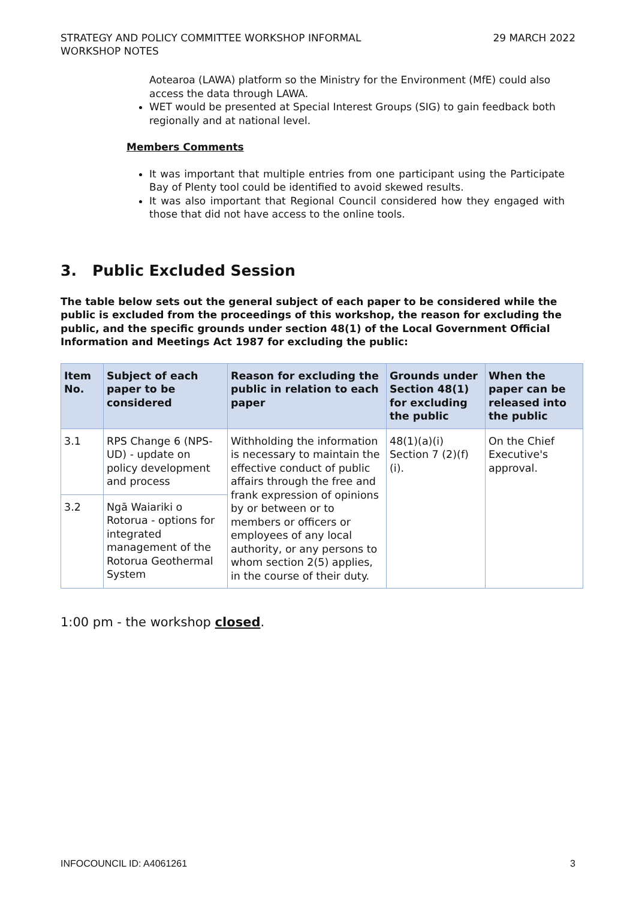STRATEGY AND POLICY COMMITTEE WORKSHOP INFORMAL
WORKSHOP NOTES
29 MARCH 2022
Aotearoa (LAWA) platform so the Ministry for the Environment (MfE) could also access the data through LAWA.
WET would be presented at Special Interest Groups (SIG) to gain feedback both regionally and at national level.
Members Comments
It was important that multiple entries from one participant using the Participate Bay of Plenty tool could be identified to avoid skewed results.
It was also important that Regional Council considered how they engaged with those that did not have access to the online tools.
3. Public Excluded Session
The table below sets out the general subject of each paper to be considered while the public is excluded from the proceedings of this workshop, the reason for excluding the public, and the specific grounds under section 48(1) of the Local Government Official Information and Meetings Act 1987 for excluding the public:
| Item No. | Subject of each paper to be considered | Reason for excluding the public in relation to each paper | Grounds under Section 48(1) for excluding the public | When the paper can be released into the public |
| --- | --- | --- | --- | --- |
| 3.1 | RPS Change 6 (NPS-UD) - update on policy development and process | Withholding the information is necessary to maintain the effective conduct of public affairs through the free and frank expression of opinions by or between or to members or officers or employees of any local authority, or any persons to whom section 2(5) applies, in the course of their duty. | 48(1)(a)(i) Section 7 (2)(f)(i). | On the Chief Executive's approval. |
| 3.2 | Ngā Waiariki o Rotorua - options for integrated management of the Rotorua Geothermal System | | | |
1:00 pm - the workshop closed.
INFOCOUNCIL ID: A4061261 3